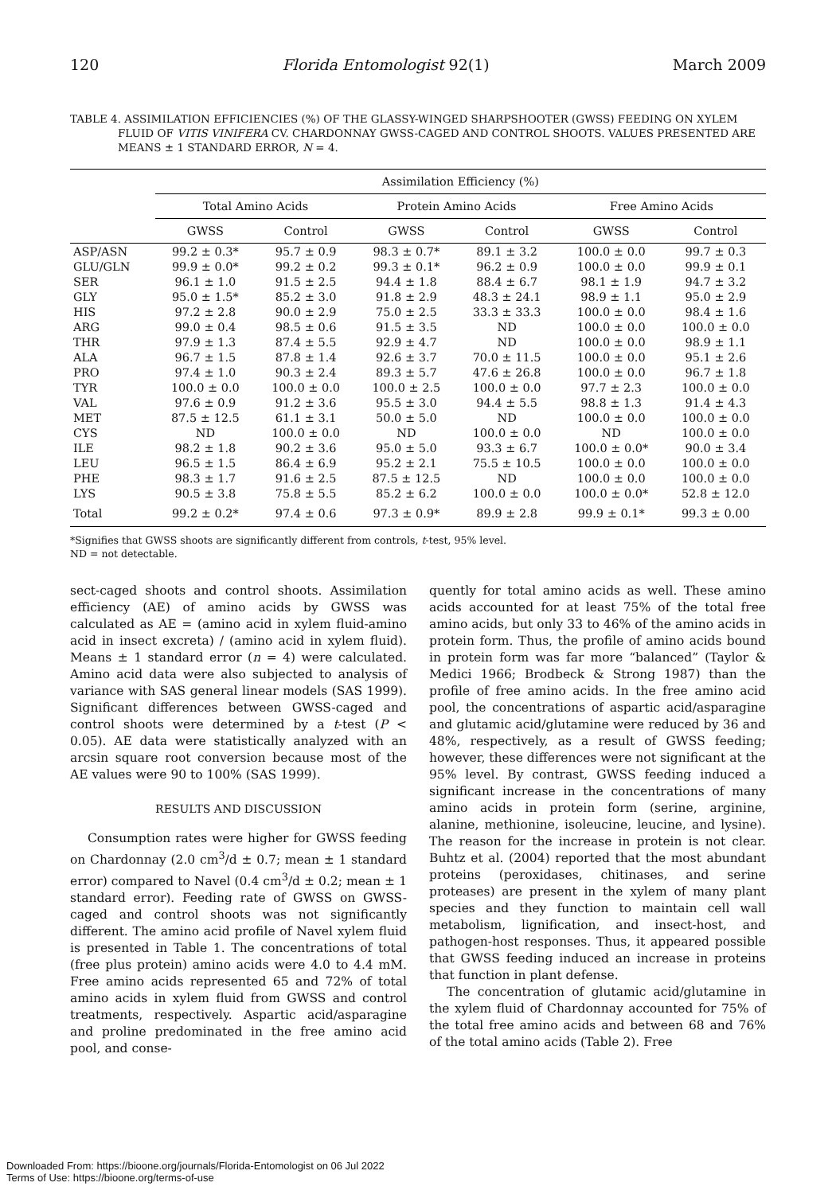120 Florida Entomologist 92(1) March 2009
TABLE 4. ASSIMILATION EFFICIENCIES (%) OF THE GLASSY-WINGED SHARPSHOOTER (GWSS) FEEDING ON XYLEM FLUID OF VITIS VINIFERA CV. CHARDONNAY GWSS-CAGED AND CONTROL SHOOTS. VALUES PRESENTED ARE MEANS ± 1 STANDARD ERROR, N = 4.
| | Assimilation Efficiency (%) | | | | | |
| --- | --- | --- | --- | --- | --- | --- |
| | Total Amino Acids | | Protein Amino Acids | | Free Amino Acids | |
| | GWSS | Control | GWSS | Control | GWSS | Control |
| ASP/ASN | 99.2 ± 0.3* | 95.7 ± 0.9 | 98.3 ± 0.7* | 89.1 ± 3.2 | 100.0 ± 0.0 | 99.7 ± 0.3 |
| GLU/GLN | 99.9 ± 0.0* | 99.2 ± 0.2 | 99.3 ± 0.1* | 96.2 ± 0.9 | 100.0 ± 0.0 | 99.9 ± 0.1 |
| SER | 96.1 ± 1.0 | 91.5 ± 2.5 | 94.4 ± 1.8 | 88.4 ± 6.7 | 98.1 ± 1.9 | 94.7 ± 3.2 |
| GLY | 95.0 ± 1.5* | 85.2 ± 3.0 | 91.8 ± 2.9 | 48.3 ± 24.1 | 98.9 ± 1.1 | 95.0 ± 2.9 |
| HIS | 97.2 ± 2.8 | 90.0 ± 2.9 | 75.0 ± 2.5 | 33.3 ± 33.3 | 100.0 ± 0.0 | 98.4 ± 1.6 |
| ARG | 99.0 ± 0.4 | 98.5 ± 0.6 | 91.5 ± 3.5 | ND | 100.0 ± 0.0 | 100.0 ± 0.0 |
| THR | 97.9 ± 1.3 | 87.4 ± 5.5 | 92.9 ± 4.7 | ND | 100.0 ± 0.0 | 98.9 ± 1.1 |
| ALA | 96.7 ± 1.5 | 87.8 ± 1.4 | 92.6 ± 3.7 | 70.0 ± 11.5 | 100.0 ± 0.0 | 95.1 ± 2.6 |
| PRO | 97.4 ± 1.0 | 90.3 ± 2.4 | 89.3 ± 5.7 | 47.6 ± 26.8 | 100.0 ± 0.0 | 96.7 ± 1.8 |
| TYR | 100.0 ± 0.0 | 100.0 ± 0.0 | 100.0 ± 2.5 | 100.0 ± 0.0 | 97.7 ± 2.3 | 100.0 ± 0.0 |
| VAL | 97.6 ± 0.9 | 91.2 ± 3.6 | 95.5 ± 3.0 | 94.4 ± 5.5 | 98.8 ± 1.3 | 91.4 ± 4.3 |
| MET | 87.5 ± 12.5 | 61.1 ± 3.1 | 50.0 ± 5.0 | ND | 100.0 ± 0.0 | 100.0 ± 0.0 |
| CYS | ND | 100.0 ± 0.0 | ND | 100.0 ± 0.0 | ND | 100.0 ± 0.0 |
| ILE | 98.2 ± 1.8 | 90.2 ± 3.6 | 95.0 ± 5.0 | 93.3 ± 6.7 | 100.0 ± 0.0* | 90.0 ± 3.4 |
| LEU | 96.5 ± 1.5 | 86.4 ± 6.9 | 95.2 ± 2.1 | 75.5 ± 10.5 | 100.0 ± 0.0 | 100.0 ± 0.0 |
| PHE | 98.3 ± 1.7 | 91.6 ± 2.5 | 87.5 ± 12.5 | ND | 100.0 ± 0.0 | 100.0 ± 0.0 |
| LYS | 90.5 ± 3.8 | 75.8 ± 5.5 | 85.2 ± 6.2 | 100.0 ± 0.0 | 100.0 ± 0.0* | 52.8 ± 12.0 |
| Total | 99.2 ± 0.2* | 97.4 ± 0.6 | 97.3 ± 0.9* | 89.9 ± 2.8 | 99.9 ± 0.1* | 99.3 ± 0.00 |
*Signifies that GWSS shoots are significantly different from controls, t-test, 95% level.
ND = not detectable.
sect-caged shoots and control shoots. Assimilation efficiency (AE) of amino acids by GWSS was calculated as AE = (amino acid in xylem fluid-amino acid in insect excreta) / (amino acid in xylem fluid). Means ± 1 standard error (n = 4) were calculated. Amino acid data were also subjected to analysis of variance with SAS general linear models (SAS 1999). Significant differences between GWSS-caged and control shoots were determined by a t-test (P < 0.05). AE data were statistically analyzed with an arcsin square root conversion because most of the AE values were 90 to 100% (SAS 1999).
RESULTS AND DISCUSSION
Consumption rates were higher for GWSS feeding on Chardonnay (2.0 cm<sup>3</sup>/d ± 0.7; mean ± 1 standard error) compared to Navel (0.4 cm<sup>3</sup>/d ± 0.2; mean ± 1 standard error). Feeding rate of GWSS on GWSS-caged and control shoots was not significantly different. The amino acid profile of Navel xylem fluid is presented in Table 1. The concentrations of total (free plus protein) amino acids were 4.0 to 4.4 mM. Free amino acids represented 65 and 72% of total amino acids in xylem fluid from GWSS and control treatments, respectively. Aspartic acid/asparagine and proline predominated in the free amino acid pool, and conse-
quently for total amino acids as well. These amino acids accounted for at least 75% of the total free amino acids, but only 33 to 46% of the amino acids in protein form. Thus, the profile of amino acids bound in protein form was far more “balanced” (Taylor & Medici 1966; Brodbeck & Strong 1987) than the profile of free amino acids. In the free amino acid pool, the concentrations of aspartic acid/asparagine and glutamic acid/glutamine were reduced by 36 and 48%, respectively, as a result of GWSS feeding; however, these differences were not significant at the 95% level. By contrast, GWSS feeding induced a significant increase in the concentrations of many amino acids in protein form (serine, arginine, alanine, methionine, isoleucine, leucine, and lysine). The reason for the increase in protein is not clear. Buhtz et al. (2004) reported that the most abundant proteins (peroxidases, chitinases, and serine proteases) are present in the xylem of many plant species and they function to maintain cell wall metabolism, lignification, and insect-host, and pathogen-host responses. Thus, it appeared possible that GWSS feeding induced an increase in proteins that function in plant defense.
The concentration of glutamic acid/glutamine in the xylem fluid of Chardonnay accounted for 75% of the total free amino acids and between 68 and 76% of the total amino acids (Table 2). Free
Downloaded From: https://bioone.org/journals/Florida-Entomologist on 06 Jul 2022
Terms of Use: https://bioone.org/terms-of-use